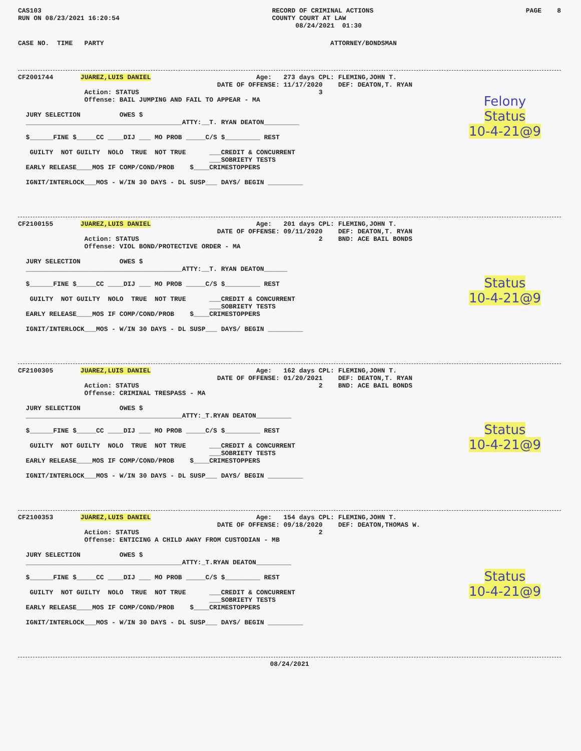CAS103
RUN ON 08/23/2021 16:20:54
RECORD OF CRIMINAL ACTIONS
COUNTY COURT AT LAW
      08/24/2021  01:30
PAGE    8
CASE NO.  TIME   PARTY                                                          ATTORNEY/BONDSMAN
CF2001744       JUAREZ,LUIS DANIEL                           Age:   273 days CPL: FLEMING,JOHN T.
                                                   DATE OF OFFENSE: 11/17/2020    DEF: DEATON,T. RYAN
                 Action: STATUS                                              3
                 Offense: BAIL JUMPING AND FAIL TO APPEAR - MA

  JURY SELECTION          OWES $
  ________________________________________ATTY:__T. RYAN DEATON_________

  $______FINE $_____CC ____DIJ ___ MO PROB _____C/S $_________ REST

   GUILTY  NOT GUILTY  NOLO  TRUE  NOT TRUE      ___CREDIT & CONCURRENT
                                                 ___SOBRIETY TESTS
  EARLY RELEASE____MOS IF COMP/COND/PROB    $____CRIMESTOPPERS

  IGNIT/INTERLOCK___MOS - W/IN 30 DAYS - DL SUSP___ DAYS/ BEGIN _________
Felony
Status
10-4-21@9
CF2100155       JUAREZ,LUIS DANIEL                           Age:   201 days CPL: FLEMING,JOHN T.
                                                   DATE OF OFFENSE: 09/11/2020    DEF: DEATON,T. RYAN
                 Action: STATUS                                              2    BND: ACE BAIL BONDS
                 Offense: VIOL BOND/PROTECTIVE ORDER - MA

  JURY SELECTION          OWES $
  ________________________________________ATTY:__T. RYAN DEATON______

  $______FINE $_____CC ____DIJ ___ MO PROB _____C/S $_________ REST

   GUILTY  NOT GUILTY  NOLO  TRUE  NOT TRUE      ___CREDIT & CONCURRENT
                                                 ___SOBRIETY TESTS
  EARLY RELEASE____MOS IF COMP/COND/PROB    $____CRIMESTOPPERS

  IGNIT/INTERLOCK___MOS - W/IN 30 DAYS - DL SUSP___ DAYS/ BEGIN _________
Status
10-4-21@9
CF2100305       JUAREZ,LUIS DANIEL                           Age:   162 days CPL: FLEMING,JOHN T.
                                                   DATE OF OFFENSE: 01/20/2021    DEF: DEATON,T. RYAN
                 Action: STATUS                                              2    BND: ACE BAIL BONDS
                 Offense: CRIMINAL TRESPASS - MA

  JURY SELECTION          OWES $
  ________________________________________ATTY:_T.RYAN DEATON_________

  $______FINE $_____CC ____DIJ ___ MO PROB _____C/S $_________ REST

   GUILTY  NOT GUILTY  NOLO  TRUE  NOT TRUE      ___CREDIT & CONCURRENT
                                                 ___SOBRIETY TESTS
  EARLY RELEASE____MOS IF COMP/COND/PROB    $____CRIMESTOPPERS

  IGNIT/INTERLOCK___MOS - W/IN 30 DAYS - DL SUSP___ DAYS/ BEGIN _________
Status
10-4-21@9
CF2100353       JUAREZ,LUIS DANIEL                           Age:   154 days CPL: FLEMING,JOHN T.
                                                   DATE OF OFFENSE: 09/18/2020    DEF: DEATON,THOMAS W.
                 Action: STATUS                                              2
                 Offense: ENTICING A CHILD AWAY FROM CUSTODIAN - MB

  JURY SELECTION          OWES $
  ________________________________________ATTY:_T.RYAN DEATON_________

  $______FINE $_____CC ____DIJ ___ MO PROB _____C/S $_________ REST

   GUILTY  NOT GUILTY  NOLO  TRUE  NOT TRUE      ___CREDIT & CONCURRENT
                                                 ___SOBRIETY TESTS
  EARLY RELEASE____MOS IF COMP/COND/PROB    $____CRIMESTOPPERS

  IGNIT/INTERLOCK___MOS - W/IN 30 DAYS - DL SUSP___ DAYS/ BEGIN _________
Status
10-4-21@9
08/24/2021